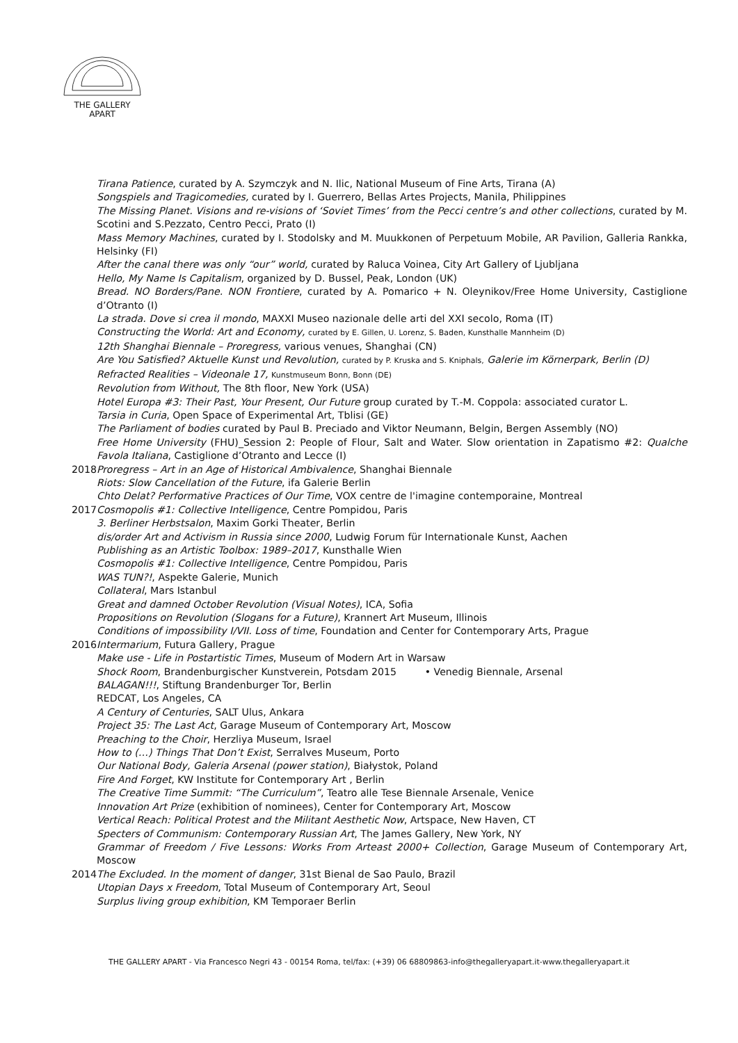THE GALLERY
APART
Tirana Patience, curated by A. Szymczyk and N. Ilic, National Museum of Fine Arts, Tirana (A)
Songspiels and Tragicomedies, curated by I. Guerrero, Bellas Artes Projects, Manila, Philippines
The Missing Planet. Visions and re-visions of ‘Soviet Times’ from the Pecci centre’s and other collections, curated by M. Scotini and S.Pezzato, Centro Pecci, Prato (I)
Mass Memory Machines, curated by I. Stodolsky and M. Muukkonen of Perpetuum Mobile, AR Pavilion, Galleria Rankka, Helsinky (FI)
After the canal there was only “our” world, curated by Raluca Voinea, City Art Gallery of Ljubljana
Hello, My Name Is Capitalism, organized by D. Bussel, Peak, London (UK)
Bread. NO Borders/Pane. NON Frontiere, curated by A. Pomarico + N. Oleynikov/Free Home University, Castiglione d’Otranto (I)
La strada. Dove si crea il mondo, MAXXI Museo nazionale delle arti del XXI secolo, Roma (IT)
Constructing the World: Art and Economy, curated by E. Gillen, U. Lorenz, S. Baden, Kunsthalle Mannheim (D)
12th Shanghai Biennale – Proregress, various venues, Shanghai (CN)
Are You Satisfied? Aktuelle Kunst und Revolution, curated by P. Kruska and S. Kniphals, Galerie im Körnerpark, Berlin (D)
Refracted Realities – Videonale 17, Kunstmuseum Bonn, Bonn (DE)
Revolution from Without, The 8th floor, New York (USA)
Hotel Europa #3: Their Past, Your Present, Our Future group curated by T.-M. Coppola: associated curator L.
Tarsia in Curia, Open Space of Experimental Art, Tblisi (GE)
The Parliament of bodies curated by Paul B. Preciado and Viktor Neumann, Belgin, Bergen Assembly (NO)
Free Home University (FHU)_Session 2: People of Flour, Salt and Water. Slow orientation in Zapatismo #2: Qualche Favola Italiana, Castiglione d’Otranto and Lecce (I)
2018 Proregress – Art in an Age of Historical Ambivalence, Shanghai Biennale
Riots: Slow Cancellation of the Future, ifa Galerie Berlin
Chto Delat? Performative Practices of Our Time, VOX centre de l'imagine contemporaine, Montreal
2017 Cosmopolis #1: Collective Intelligence, Centre Pompidou, Paris
3. Berliner Herbstsalon, Maxim Gorki Theater, Berlin
dis/order Art and Activism in Russia since 2000, Ludwig Forum für Internationale Kunst, Aachen
Publishing as an Artistic Toolbox: 1989–2017, Kunsthalle Wien
Cosmopolis #1: Collective Intelligence, Centre Pompidou, Paris
WAS TUN?!, Aspekte Galerie, Munich
Collateral, Mars Istanbul
Great and damned October Revolution (Visual Notes), ICA, Sofia
Propositions on Revolution (Slogans for a Future), Krannert Art Museum, Illinois
Conditions of impossibility I/VII. Loss of time, Foundation and Center for Contemporary Arts, Prague
2016 Intermarium, Futura Gallery, Prague
Make use - Life in Postartistic Times, Museum of Modern Art in Warsaw
Shock Room, Brandenburgischer Kunstverein, Potsdam 2015 • Venedig Biennale, Arsenal
BALAGAN!!!, Stiftung Brandenburger Tor, Berlin
REDCAT, Los Angeles, CA
A Century of Centuries, SALT Ulus, Ankara
Project 35: The Last Act, Garage Museum of Contemporary Art, Moscow
Preaching to the Choir, Herzliya Museum, Israel
How to (…) Things That Don’t Exist, Serralves Museum, Porto
Our National Body, Galeria Arsenal (power station), Białystok, Poland
Fire And Forget, KW Institute for Contemporary Art , Berlin
The Creative Time Summit: “The Curriculum”, Teatro alle Tese Biennale Arsenale, Venice
Innovation Art Prize (exhibition of nominees), Center for Contemporary Art, Moscow
Vertical Reach: Political Protest and the Militant Aesthetic Now, Artspace, New Haven, CT
Specters of Communism: Contemporary Russian Art, The James Gallery, New York, NY
Grammar of Freedom / Five Lessons: Works From Arteast 2000+ Collection, Garage Museum of Contemporary Art, Moscow
2014 The Excluded. In the moment of danger, 31st Bienal de Sao Paulo, Brazil
Utopian Days x Freedom, Total Museum of Contemporary Art, Seoul
Surplus living group exhibition, KM Temporaer Berlin
THE GALLERY APART - Via Francesco Negri 43 - 00154 Roma, tel/fax: (+39) 06 68809863-info@thegalleryapart.it-www.thegalleryapart.it